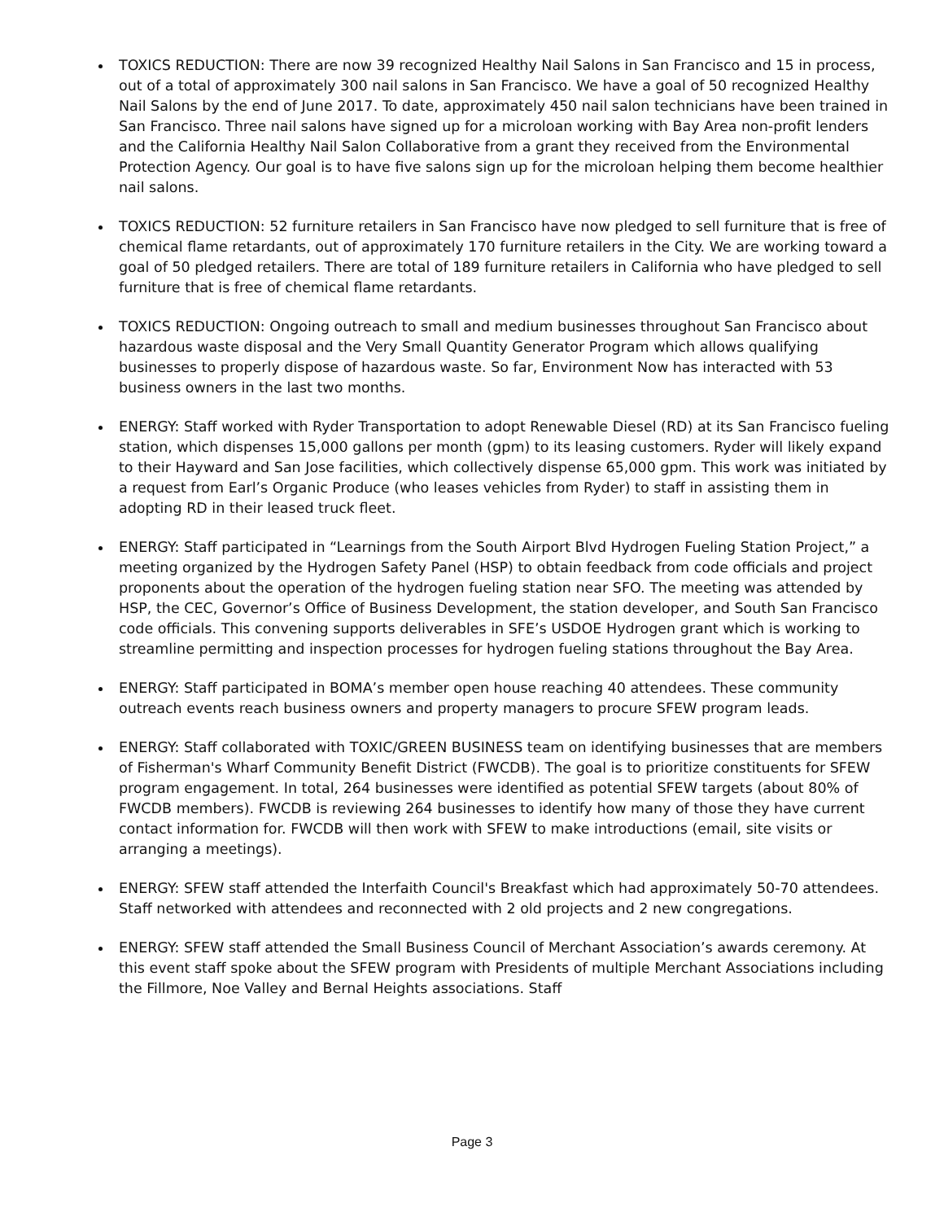TOXICS REDUCTION: There are now 39 recognized Healthy Nail Salons in San Francisco and 15 in process, out of a total of approximately 300 nail salons in San Francisco. We have a goal of 50 recognized Healthy Nail Salons by the end of June 2017. To date, approximately 450 nail salon technicians have been trained in San Francisco. Three nail salons have signed up for a microloan working with Bay Area non-profit lenders and the California Healthy Nail Salon Collaborative from a grant they received from the Environmental Protection Agency. Our goal is to have five salons sign up for the microloan helping them become healthier nail salons.
TOXICS REDUCTION: 52 furniture retailers in San Francisco have now pledged to sell furniture that is free of chemical flame retardants, out of approximately 170 furniture retailers in the City. We are working toward a goal of 50 pledged retailers. There are total of 189 furniture retailers in California who have pledged to sell furniture that is free of chemical flame retardants.
TOXICS REDUCTION: Ongoing outreach to small and medium businesses throughout San Francisco about hazardous waste disposal and the Very Small Quantity Generator Program which allows qualifying businesses to properly dispose of hazardous waste. So far, Environment Now has interacted with 53 business owners in the last two months.
ENERGY: Staff worked with Ryder Transportation to adopt Renewable Diesel (RD) at its San Francisco fueling station, which dispenses 15,000 gallons per month (gpm) to its leasing customers. Ryder will likely expand to their Hayward and San Jose facilities, which collectively dispense 65,000 gpm. This work was initiated by a request from Earl’s Organic Produce (who leases vehicles from Ryder) to staff in assisting them in adopting RD in their leased truck fleet.
ENERGY: Staff participated in “Learnings from the South Airport Blvd Hydrogen Fueling Station Project,” a meeting organized by the Hydrogen Safety Panel (HSP) to obtain feedback from code officials and project proponents about the operation of the hydrogen fueling station near SFO. The meeting was attended by HSP, the CEC, Governor’s Office of Business Development, the station developer, and South San Francisco code officials. This convening supports deliverables in SFE’s USDOE Hydrogen grant which is working to streamline permitting and inspection processes for hydrogen fueling stations throughout the Bay Area.
ENERGY: Staff participated in BOMA’s member open house reaching 40 attendees. These community outreach events reach business owners and property managers to procure SFEW program leads.
ENERGY: Staff collaborated with TOXIC/GREEN BUSINESS team on identifying businesses that are members of Fisherman's Wharf Community Benefit District (FWCDB). The goal is to prioritize constituents for SFEW program engagement. In total, 264 businesses were identified as potential SFEW targets (about 80% of FWCDB members). FWCDB is reviewing 264 businesses to identify how many of those they have current contact information for. FWCDB will then work with SFEW to make introductions (email, site visits or arranging a meetings).
ENERGY: SFEW staff attended the Interfaith Council's Breakfast which had approximately 50-70 attendees. Staff networked with attendees and reconnected with 2 old projects and 2 new congregations.
ENERGY: SFEW staff attended the Small Business Council of Merchant Association’s awards ceremony. At this event staff spoke about the SFEW program with Presidents of multiple Merchant Associations including the Fillmore, Noe Valley and Bernal Heights associations. Staff
Page 3